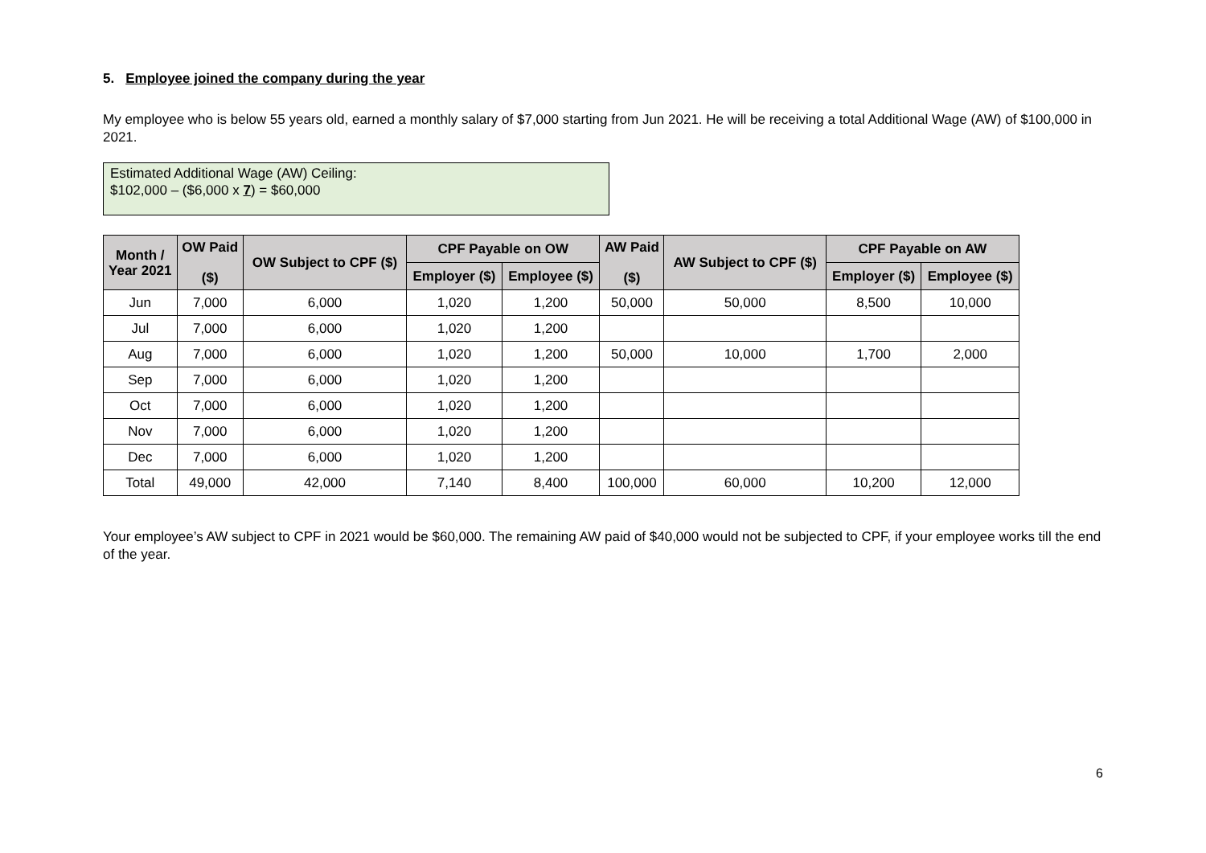5. Employee joined the company during the year
My employee who is below 55 years old, earned a monthly salary of $7,000 starting from Jun 2021. He will be receiving a total Additional Wage (AW) of $100,000 in 2021.
Estimated Additional Wage (AW) Ceiling:
$102,000 – ($6,000 x 7) = $60,000
| Month / Year 2021 | OW Paid ($) | OW Subject to CPF ($) | CPF Payable on OW | | AW Paid ($) | AW Subject to CPF ($) | CPF Payable on AW | |
| --- | --- | --- | --- | --- | --- | --- | --- | --- |
| | | | Employer ($) | Employee ($) | | | Employer ($) | Employee ($) |
| Jun | 7,000 | 6,000 | 1,020 | 1,200 | 50,000 | 50,000 | 8,500 | 10,000 |
| Jul | 7,000 | 6,000 | 1,020 | 1,200 | | | | |
| Aug | 7,000 | 6,000 | 1,020 | 1,200 | 50,000 | 10,000 | 1,700 | 2,000 |
| Sep | 7,000 | 6,000 | 1,020 | 1,200 | | | | |
| Oct | 7,000 | 6,000 | 1,020 | 1,200 | | | | |
| Nov | 7,000 | 6,000 | 1,020 | 1,200 | | | | |
| Dec | 7,000 | 6,000 | 1,020 | 1,200 | | | | |
| Total | 49,000 | 42,000 | 7,140 | 8,400 | 100,000 | 60,000 | 10,200 | 12,000 |
Your employee’s AW subject to CPF in 2021 would be $60,000. The remaining AW paid of $40,000 would not be subjected to CPF, if your employee works till the end of the year.
6